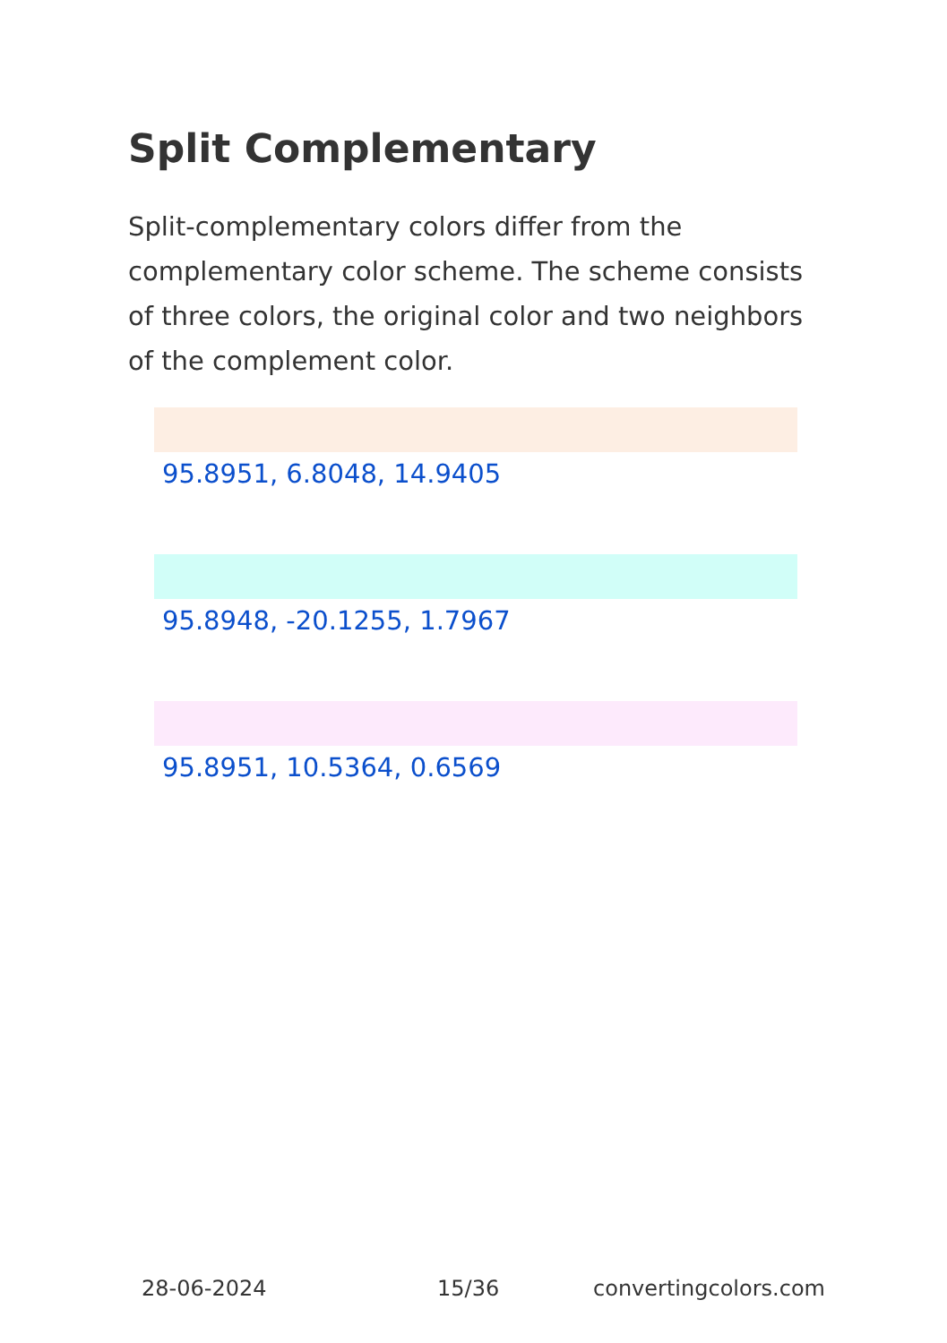Split Complementary
Split-complementary colors differ from the complementary color scheme. The scheme consists of three colors, the original color and two neighbors of the complement color.
95.8951, 6.8048, 14.9405
95.8948, -20.1255, 1.7967
95.8951, 10.5364, 0.6569
28-06-2024 15/36 convertingcolors.com